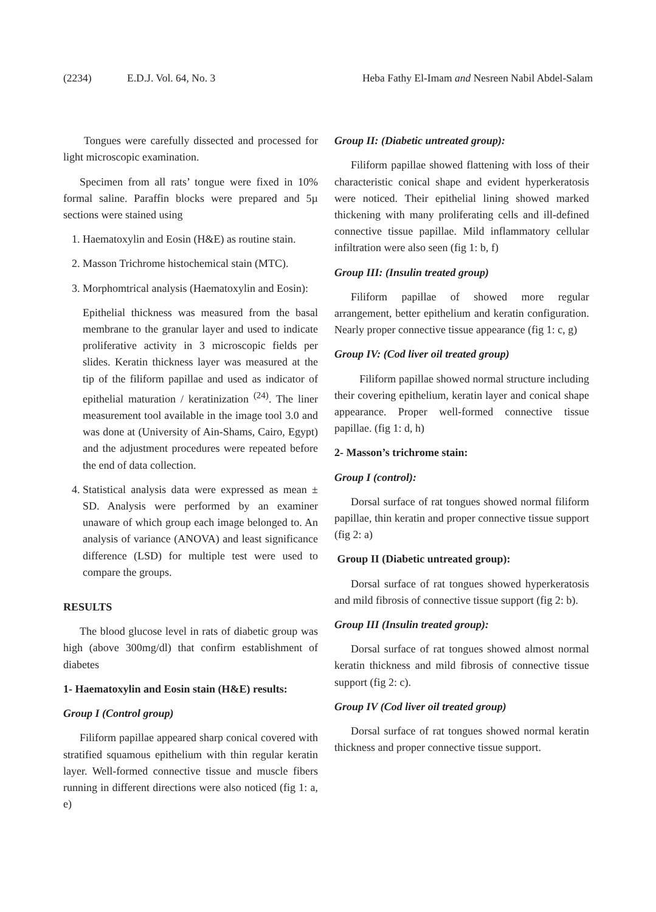(2234) E.D.J. Vol. 64, No. 3 Heba Fathy El-Imam and Nesreen Nabil Abdel-Salam
Tongues were carefully dissected and processed for light microscopic examination.
Specimen from all rats’ tongue were fixed in 10% formal saline. Paraffin blocks were prepared and 5µ sections were stained using
1. Haematoxylin and Eosin (H&E) as routine stain.
2. Masson Trichrome histochemical stain (MTC).
3. Morphomtrical analysis (Haematoxylin and Eosin):
Epithelial thickness was measured from the basal membrane to the granular layer and used to indicate proliferative activity in 3 microscopic fields per slides. Keratin thickness layer was measured at the tip of the filiform papillae and used as indicator of epithelial maturation / keratinization <sup>(24)</sup>. The liner measurement tool available in the image tool 3.0 and was done at (University of Ain-Shams, Cairo, Egypt) and the adjustment procedures were repeated before the end of data collection.
4. Statistical analysis data were expressed as mean ± SD. Analysis were performed by an examiner unaware of which group each image belonged to. An analysis of variance (ANOVA) and least significance difference (LSD) for multiple test were used to compare the groups.
RESULTS
The blood glucose level in rats of diabetic group was high (above 300mg/dl) that confirm establishment of diabetes
1- Haematoxylin and Eosin stain (H&E) results:
Group I (Control group)
Filiform papillae appeared sharp conical covered with stratified squamous epithelium with thin regular keratin layer. Well-formed connective tissue and muscle fibers running in different directions were also noticed (fig 1: a, e)
Group II: (Diabetic untreated group):
Filiform papillae showed flattening with loss of their characteristic conical shape and evident hyperkeratosis were noticed. Their epithelial lining showed marked thickening with many proliferating cells and ill-defined connective tissue papillae. Mild inflammatory cellular infiltration were also seen (fig 1: b, f)
Group III: (Insulin treated group)
Filiform papillae of showed more regular arrangement, better epithelium and keratin configuration. Nearly proper connective tissue appearance (fig 1: c, g)
Group IV: (Cod liver oil treated group)
Filiform papillae showed normal structure including their covering epithelium, keratin layer and conical shape appearance. Proper well-formed connective tissue papillae. (fig 1: d, h)
2- Masson’s trichrome stain:
Group I (control):
Dorsal surface of rat tongues showed normal filiform papillae, thin keratin and proper connective tissue support (fig 2: a)
Group II (Diabetic untreated group):
Dorsal surface of rat tongues showed hyperkeratosis and mild fibrosis of connective tissue support (fig 2: b).
Group III (Insulin treated group):
Dorsal surface of rat tongues showed almost normal keratin thickness and mild fibrosis of connective tissue support (fig 2: c).
Group IV (Cod liver oil treated group)
Dorsal surface of rat tongues showed normal keratin thickness and proper connective tissue support.